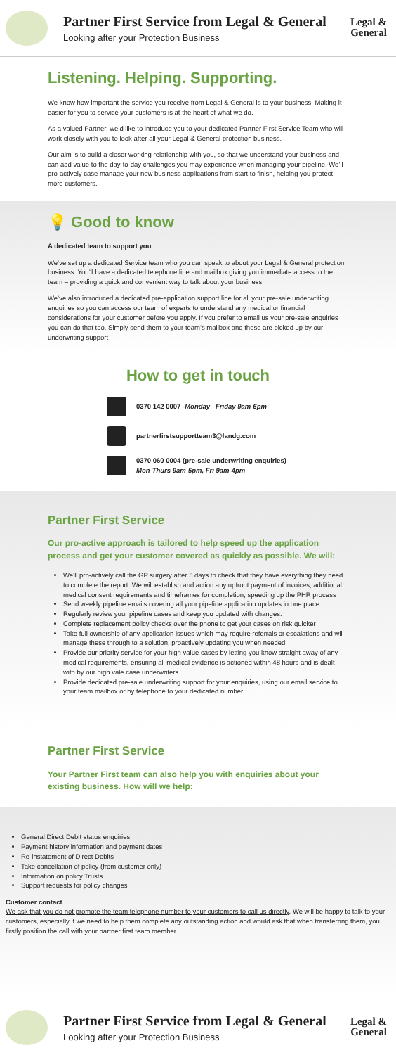Partner First Service from Legal & General
Looking after your Protection Business
Legal &
General
Listening. Helping. Supporting.
We know how important the service you receive from Legal & General is to your business. Making it easier for you to service your customers is at the heart of what we do.
As a valued Partner, we’d like to introduce you to your dedicated Partner First Service Team who will work closely with you to look after all your Legal & General protection business.
Our aim is to build a closer working relationship with you, so that we understand your business and can add value to the day-to-day challenges you may experience when managing your pipeline. We’ll pro-actively case manage your new business applications from start to finish, helping you protect more customers.
💡 Good to know
A dedicated team to support you
We’ve set up a dedicated Service team who you can speak to about your Legal & General protection business. You’ll have a dedicated telephone line and mailbox giving you immediate access to the team – providing a quick and convenient way to talk about your business.
We’ve also introduced a dedicated pre-application support line for all your pre-sale underwriting enquiries so you can access our team of experts to understand any medical or financial considerations for your customer before you apply. If you prefer to email us your pre-sale enquiries you can do that too. Simply send them to your team’s mailbox and these are picked up by our underwriting support
How to get in touch
0370 142 0007 -Monday –Friday 9am-6pm
partnerfirstsupportteam3@landg.com
0370 060 0004 (pre-sale underwriting enquiries)
Mon-Thurs 9am-5pm, Fri 9am-4pm
Partner First Service
Our pro-active approach is tailored to help speed up the application process and get your customer covered as quickly as possible. We will:
We’ll pro-actively call the GP surgery after 5 days to check that they have everything they need to complete the report. We will establish and action any upfront payment of invoices, additional medical consent requirements and timeframes for completion, speeding up the PHR process
Send weekly pipeline emails covering all your pipeline application updates in one place
Regularly review your pipeline cases and keep you updated with changes.
Complete replacement policy checks over the phone to get your cases on risk quicker
Take full ownership of any application issues which may require referrals or escalations and will manage these through to a solution, proactively updating you when needed.
Provide our priority service for your high value cases by letting you know straight away of any medical requirements, ensuring all medical evidence is actioned within 48 hours and is dealt with by our high vale case underwriters.
Provide dedicated pre-sale underwriting support for your enquiries, using our email service to your team mailbox or by telephone to your dedicated number.
Partner First Service
Your Partner First team can also help you with enquiries about your existing business. How will we help:
General Direct Debit status enquiries
Payment history information and payment dates
Re-instatement of Direct Debits
Take cancellation of policy (from customer only)
Information on policy Trusts
Support requests for policy changes
Customer contact
We ask that you do not promote the team telephone number to your customers to call us directly. We will be happy to talk to your customers, especially if we need to help them complete any outstanding action and would ask that when transferring them, you firstly position the call with your partner first team member.
Partner First Service from Legal & General
Looking after your Protection Business
Legal &
General